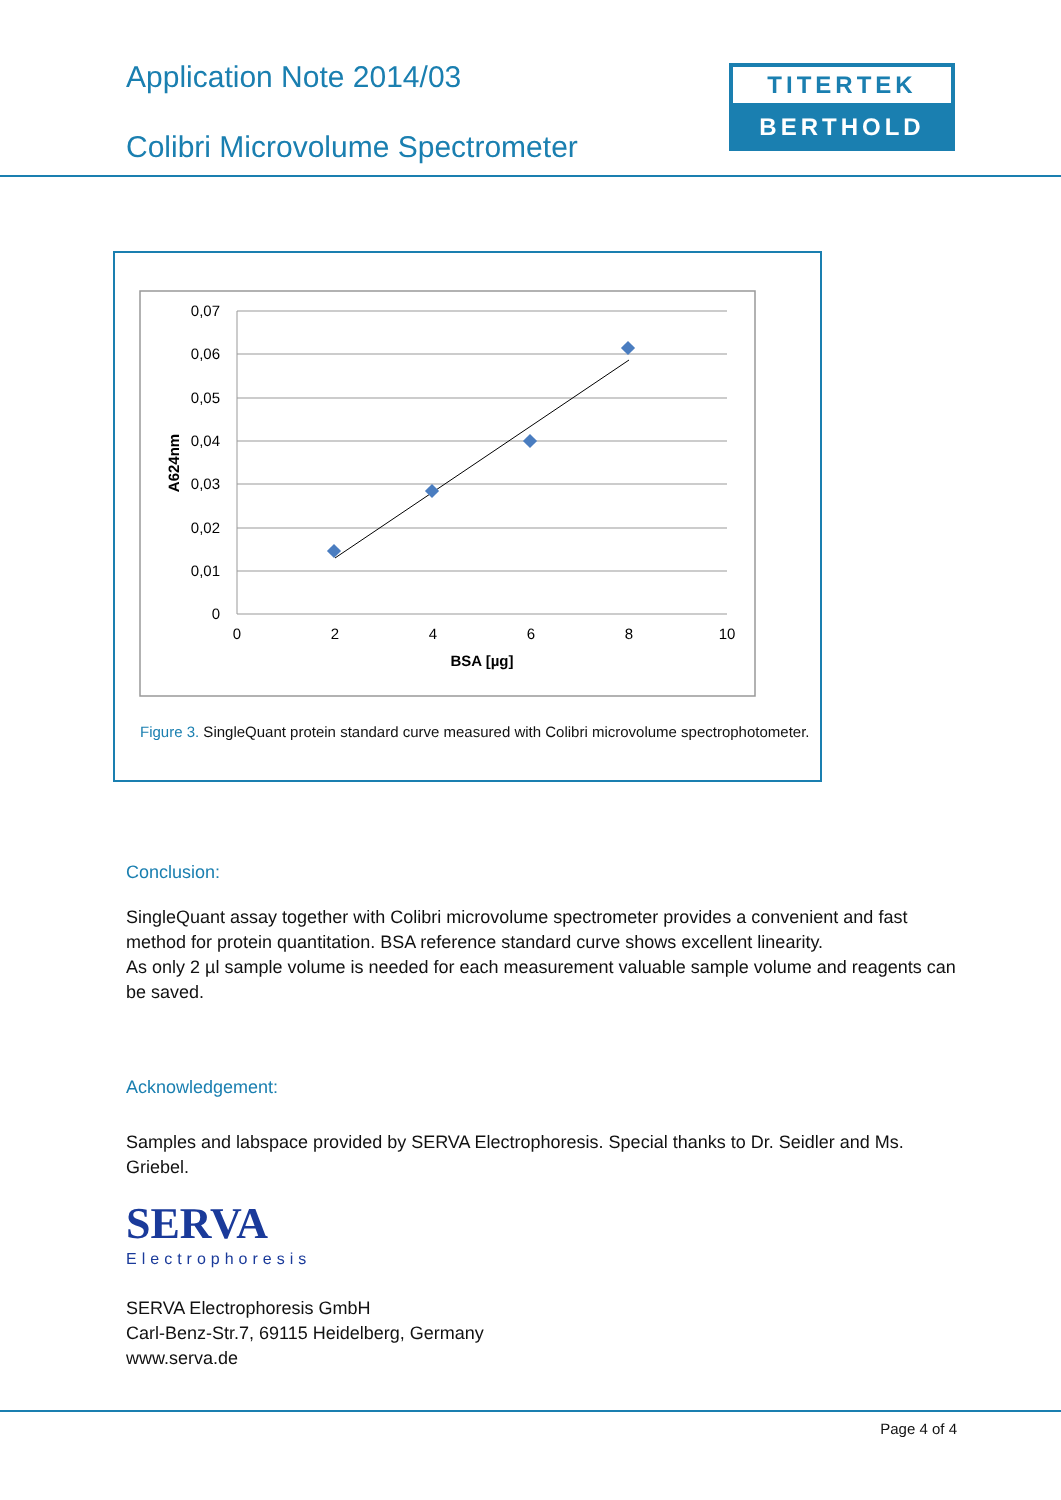Application Note 2014/03
Colibri Microvolume Spectrometer
TITERTEK
BERTHOLD
0,07
0,06
0,05
0,04
0,03
0,02
0,01
0
0
2
4
6
8
10
BSA [µg]
A624nm
Figure 3. SingleQuant protein standard curve measured with Colibri microvolume spectrophotometer.
Conclusion:
SingleQuant assay together with Colibri microvolume spectrometer provides a convenient and fast method for protein quantitation. BSA reference standard curve shows excellent linearity.
As only 2 µl sample volume is needed for each measurement valuable sample volume and reagents can be saved.
Acknowledgement:
Samples and labspace provided by SERVA Electrophoresis. Special thanks to Dr. Seidler and Ms. Griebel.
SERVA
Electrophoresis
SERVA Electrophoresis GmbH
Carl-Benz-Str.7, 69115 Heidelberg, Germany
www.serva.de
Page 4 of 4